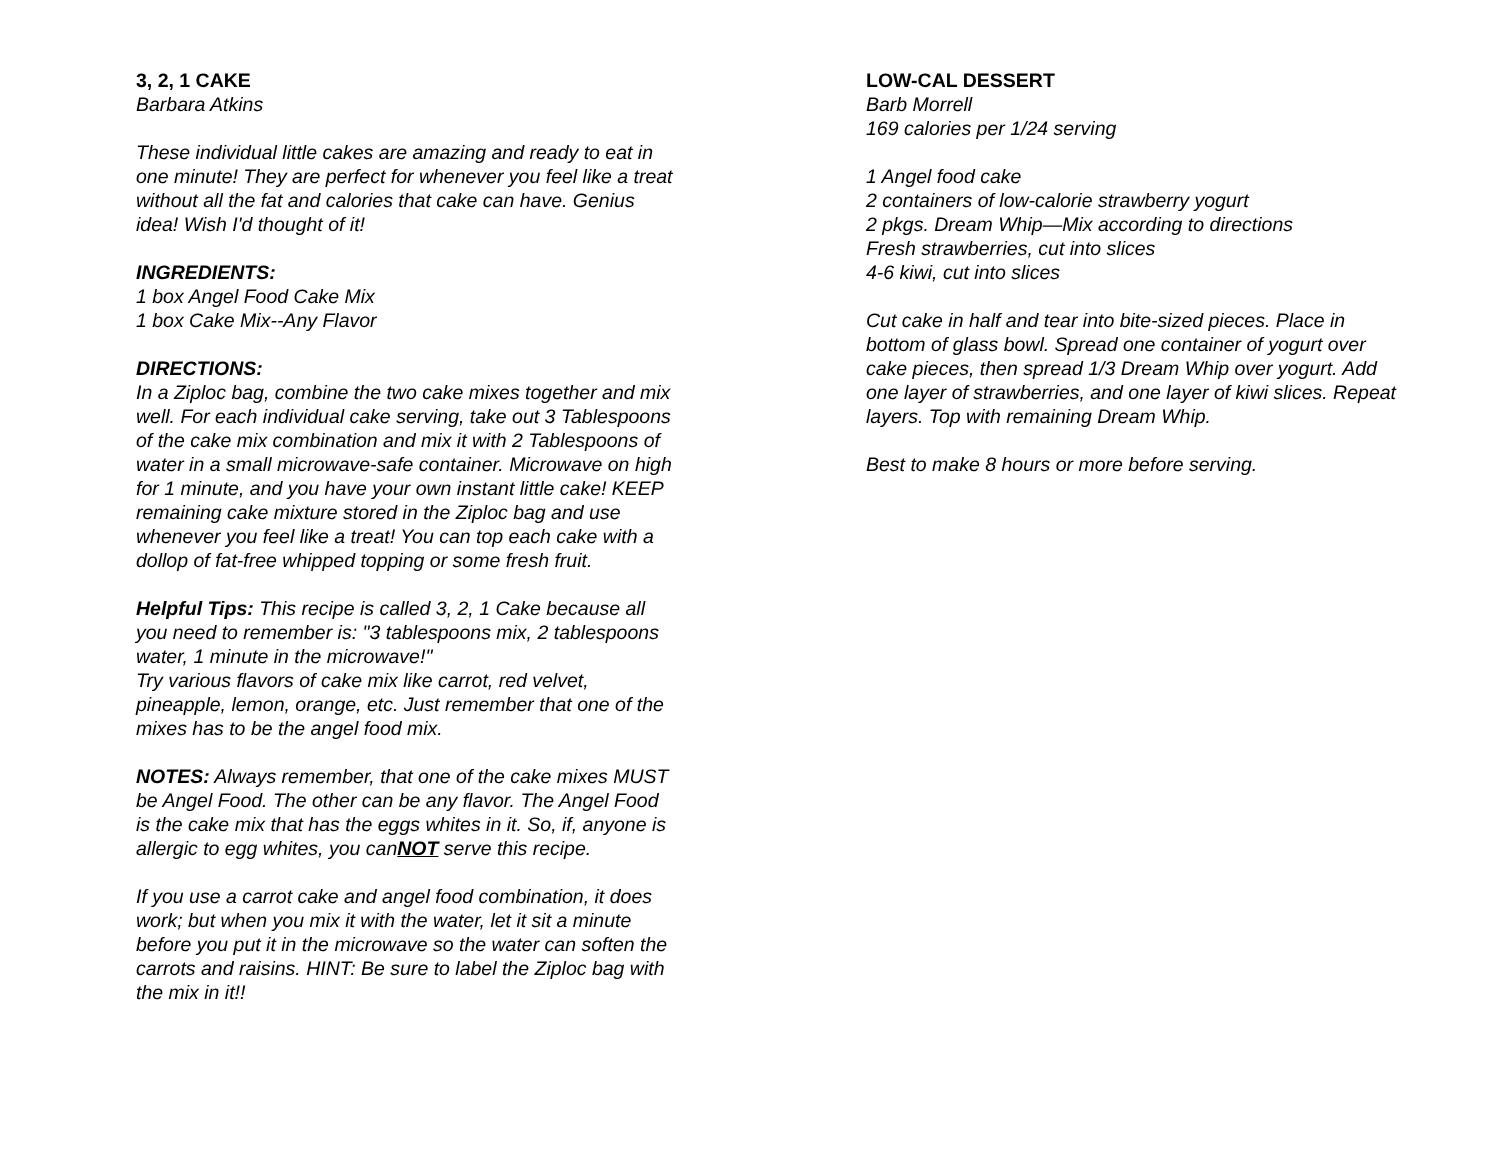3, 2, 1 CAKE
Barbara Atkins
These individual little cakes are amazing and ready to eat in one minute! They are perfect for whenever you feel like a treat without all the fat and calories that cake can have. Genius idea! Wish I'd thought of it!
INGREDIENTS:
1 box Angel Food Cake Mix
1 box Cake Mix--Any Flavor
DIRECTIONS:
In a Ziploc bag, combine the two cake mixes together and mix well. For each individual cake serving, take out 3 Tablespoons of the cake mix combination and mix it with 2 Tablespoons of water in a small microwave-safe container. Microwave on high for 1 minute, and you have your own instant little cake! KEEP remaining cake mixture stored in the Ziploc bag and use whenever you feel like a treat! You can top each cake with a dollop of fat-free whipped topping or some fresh fruit.
Helpful Tips: This recipe is called 3, 2, 1 Cake because all you need to remember is: "3 tablespoons mix, 2 tablespoons water, 1 minute in the microwave!"
Try various flavors of cake mix like carrot, red velvet, pineapple, lemon, orange, etc. Just remember that one of the mixes has to be the angel food mix.
NOTES: Always remember, that one of the cake mixes MUST be Angel Food. The other can be any flavor. The Angel Food is the cake mix that has the eggs whites in it. So, if, anyone is allergic to egg whites, you canNOT serve this recipe.
If you use a carrot cake and angel food combination, it does work; but when you mix it with the water, let it sit a minute before you put it in the microwave so the water can soften the carrots and raisins. HINT: Be sure to label the Ziploc bag with the mix in it!!
LOW-CAL DESSERT
Barb Morrell
169 calories per 1/24 serving
1 Angel food cake
2 containers of low-calorie strawberry yogurt
2 pkgs. Dream Whip—Mix according to directions
Fresh strawberries, cut into slices
4-6 kiwi, cut into slices
Cut cake in half and tear into bite-sized pieces. Place in bottom of glass bowl. Spread one container of yogurt over cake pieces, then spread 1/3 Dream Whip over yogurt. Add one layer of strawberries, and one layer of kiwi slices. Repeat layers. Top with remaining Dream Whip.
Best to make 8 hours or more before serving.